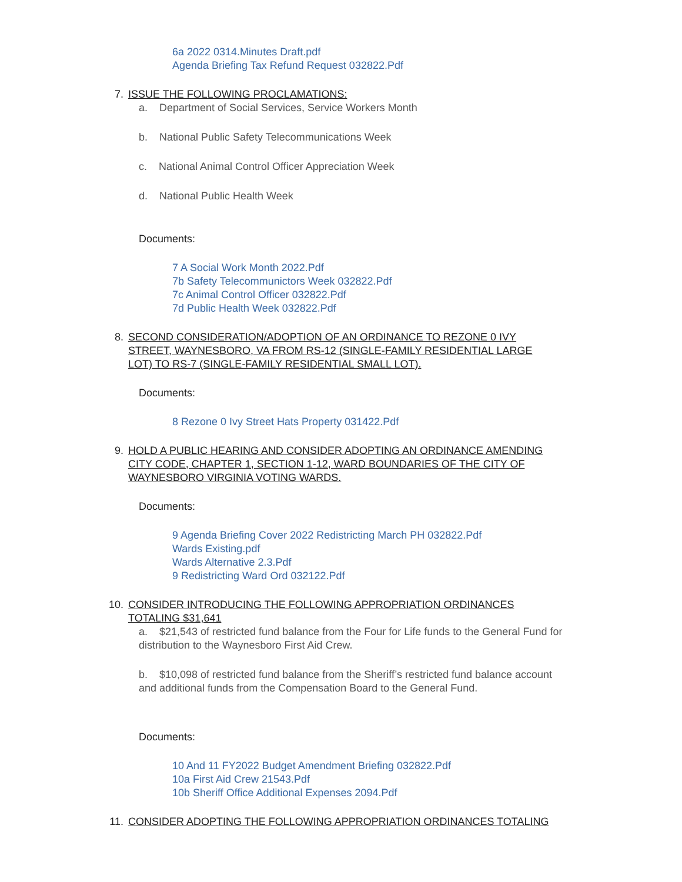6a 2022 0314.Minutes Draft.pdf
Agenda Briefing Tax Refund Request 032822.Pdf
7. ISSUE THE FOLLOWING PROCLAMATIONS:
a. Department of Social Services, Service Workers Month
b. National Public Safety Telecommunications Week
c. National Animal Control Officer Appreciation Week
d. National Public Health Week
Documents:
7 A Social Work Month 2022.Pdf
7b Safety Telecommunictors Week 032822.Pdf
7c Animal Control Officer 032822.Pdf
7d Public Health Week 032822.Pdf
8. SECOND CONSIDERATION/ADOPTION OF AN ORDINANCE TO REZONE 0 IVY STREET, WAYNESBORO, VA FROM RS-12 (SINGLE-FAMILY RESIDENTIAL LARGE LOT) TO RS-7 (SINGLE-FAMILY RESIDENTIAL SMALL LOT).
Documents:
8 Rezone 0 Ivy Street Hats Property 031422.Pdf
9. HOLD A PUBLIC HEARING AND CONSIDER ADOPTING AN ORDINANCE AMENDING CITY CODE, CHAPTER 1, SECTION 1-12, WARD BOUNDARIES OF THE CITY OF WAYNESBORO VIRGINIA VOTING WARDS.
Documents:
9 Agenda Briefing Cover 2022 Redistricting March PH 032822.Pdf
Wards Existing.pdf
Wards Alternative 2.3.Pdf
9 Redistricting Ward Ord 032122.Pdf
10. CONSIDER INTRODUCING THE FOLLOWING APPROPRIATION ORDINANCES TOTALING $31,641
a. $21,543 of restricted fund balance from the Four for Life funds to the General Fund for distribution to the Waynesboro First Aid Crew.
b. $10,098 of restricted fund balance from the Sheriff’s restricted fund balance account and additional funds from the Compensation Board to the General Fund.
Documents:
10 And 11 FY2022 Budget Amendment Briefing 032822.Pdf
10a First Aid Crew 21543.Pdf
10b Sheriff Office Additional Expenses 2094.Pdf
11. CONSIDER ADOPTING THE FOLLOWING APPROPRIATION ORDINANCES TOTALING